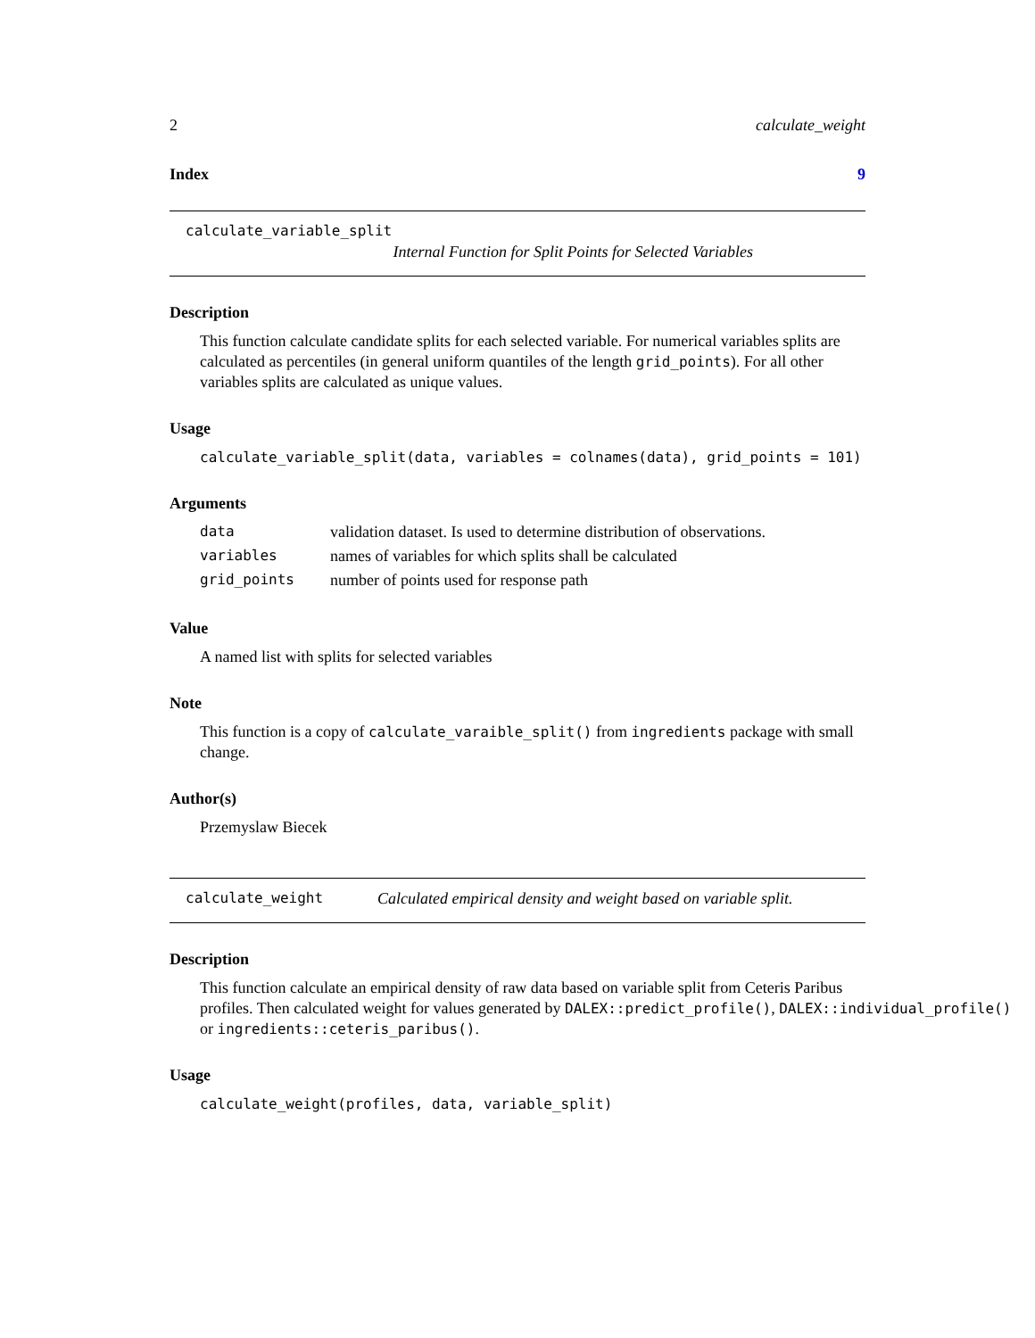2 calculate_weight
Index 9
calculate_variable_split
Internal Function for Split Points for Selected Variables
Description
This function calculate candidate splits for each selected variable. For numerical variables splits are calculated as percentiles (in general uniform quantiles of the length grid_points). For all other variables splits are calculated as unique values.
Usage
calculate_variable_split(data, variables = colnames(data), grid_points = 101)
Arguments
| data | validation dataset. Is used to determine distribution of observations. |
| variables | names of variables for which splits shall be calculated |
| grid_points | number of points used for response path |
Value
A named list with splits for selected variables
Note
This function is a copy of calculate_varaible_split() from ingredients package with small change.
Author(s)
Przemyslaw Biecek
calculate_weight Calculated empirical density and weight based on variable split.
Description
This function calculate an empirical density of raw data based on variable split from Ceteris Paribus
profiles. Then calculated weight for values generated by DALEX::predict_profile(), DALEX::individual_profile()
or ingredients::ceteris_paribus().
Usage
calculate_weight(profiles, data, variable_split)